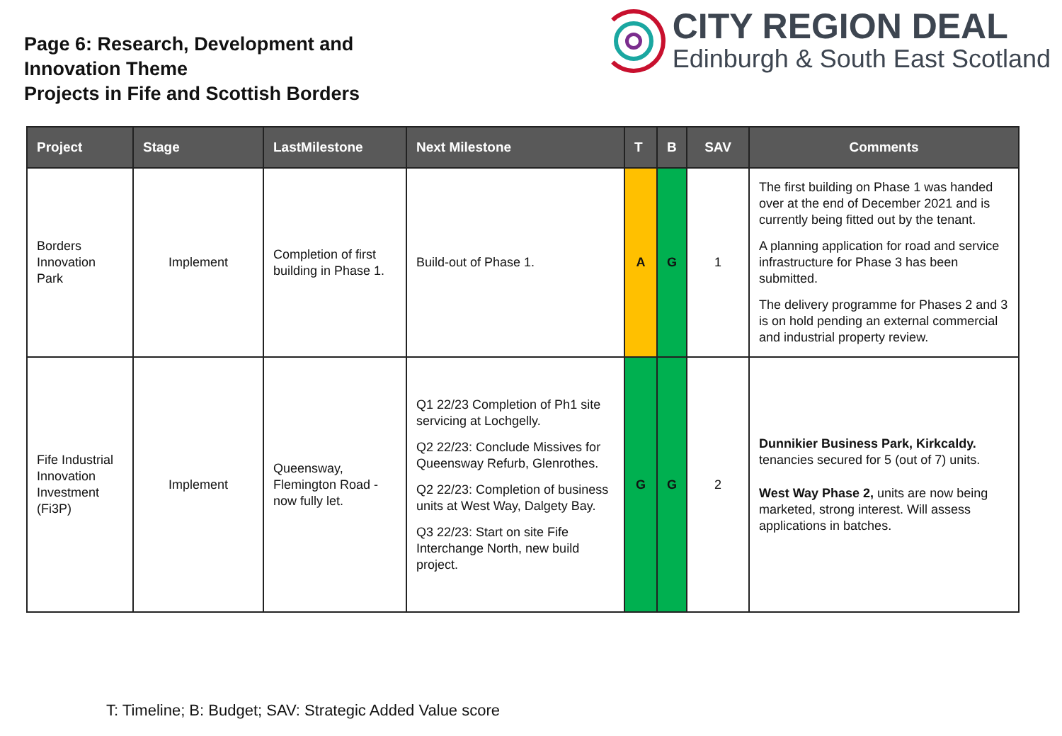Page 6: Research, Development and
Innovation Theme
Projects in Fife and Scottish Borders
CITY REGION DEAL
Edinburgh & South East Scotland
| Project | Stage | LastMilestone | Next Milestone | T | B | SAV | Comments |
| --- | --- | --- | --- | --- | --- | --- | --- |
| Borders Innovation Park | Implement | Completion of first building in Phase 1. | Build-out of Phase 1. | A | G | 1 | The first building on Phase 1 was handed over at the end of December 2021 and is currently being fitted out by the tenant. A planning application for road and service infrastructure for Phase 3 has been submitted. The delivery programme for Phases 2 and 3 is on hold pending an external commercial and industrial property review. |
| Fife Industrial Innovation Investment (Fi3P) | Implement | Queensway, Flemington Road - now fully let. | Q1 22/23 Completion of Ph1 site servicing at Lochgelly. Q2 22/23: Conclude Missives for Queensway Refurb, Glenrothes. Q2 22/23: Completion of business units at West Way, Dalgety Bay. Q3 22/23: Start on site Fife Interchange North, new build project. | G | G | 2 | Dunnikier Business Park, Kirkcaldy. tenancies secured for 5 (out of 7) units. West Way Phase 2, units are now being marketed, strong interest. Will assess applications in batches. |
T: Timeline; B: Budget; SAV: Strategic Added Value score